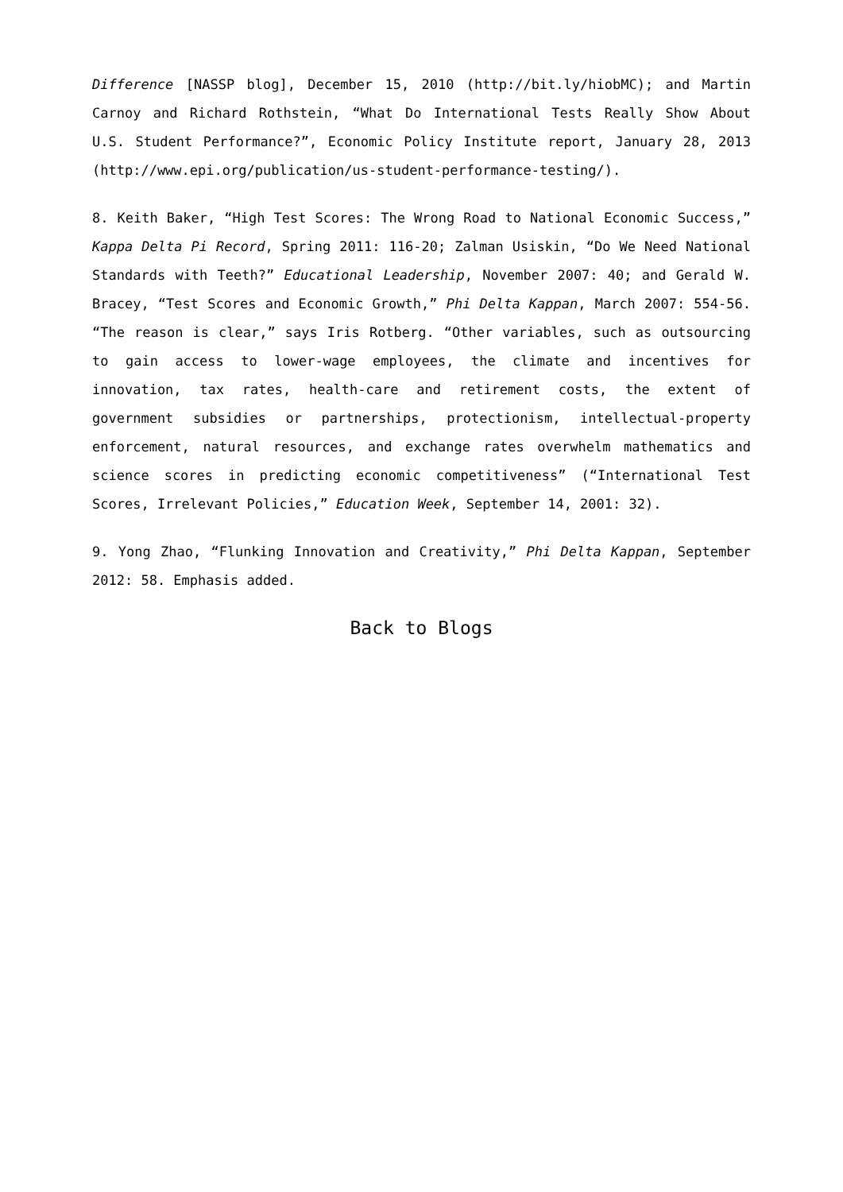Difference [NASSP blog], December 15, 2010 (http://bit.ly/hiobMC); and Martin Carnoy and Richard Rothstein, “What Do International Tests Really Show About U.S. Student Performance?”, Economic Policy Institute report, January 28, 2013 (http://www.epi.org/publication/us-student-performance-testing/).
8. Keith Baker, “High Test Scores: The Wrong Road to National Economic Success,” Kappa Delta Pi Record, Spring 2011: 116-20; Zalman Usiskin, “Do We Need National Standards with Teeth?” Educational Leadership, November 2007: 40; and Gerald W. Bracey, “Test Scores and Economic Growth,” Phi Delta Kappan, March 2007: 554-56. “The reason is clear,” says Iris Rotberg. “Other variables, such as outsourcing to gain access to lower-wage employees, the climate and incentives for innovation, tax rates, health-care and retirement costs, the extent of government subsidies or partnerships, protectionism, intellectual-property enforcement, natural resources, and exchange rates overwhelm mathematics and science scores in predicting economic competitiveness” (“International Test Scores, Irrelevant Policies,” Education Week, September 14, 2001: 32).
9. Yong Zhao, “Flunking Innovation and Creativity,” Phi Delta Kappan, September 2012: 58. Emphasis added.
Back to Blogs